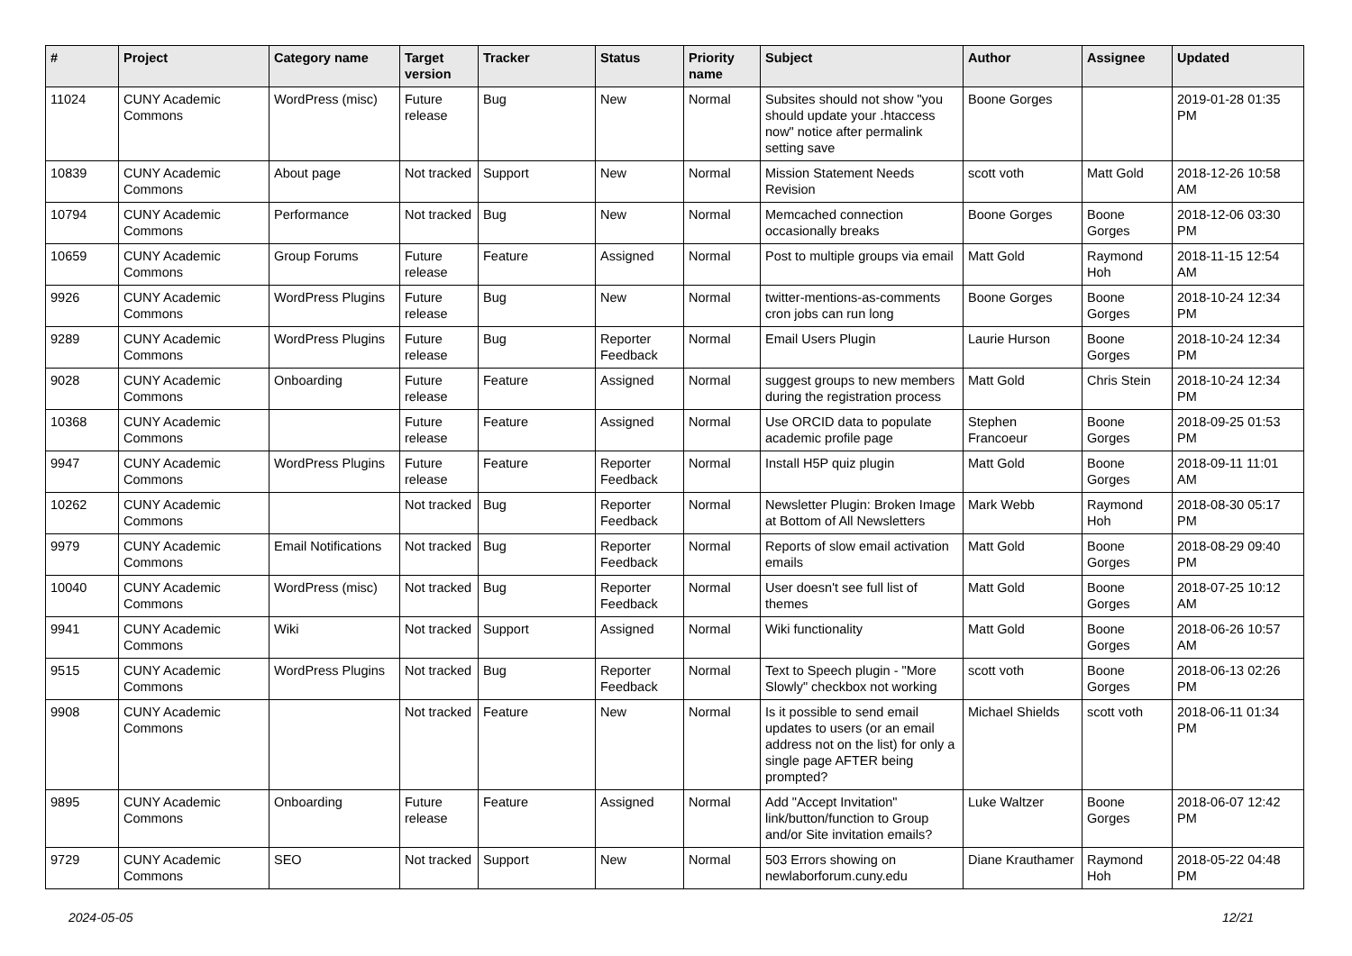| # | Project | Category name | Target version | Tracker | Status | Priority name | Subject | Author | Assignee | Updated |
| --- | --- | --- | --- | --- | --- | --- | --- | --- | --- | --- |
| 11024 | CUNY Academic Commons | WordPress (misc) | Future release | Bug | New | Normal | Subsites should not show "you should update your .htaccess now" notice after permalink setting save | Boone Gorges | | 2019-01-28 01:35 PM |
| 10839 | CUNY Academic Commons | About page | Not tracked | Support | New | Normal | Mission Statement Needs Revision | scott voth | Matt Gold | 2018-12-26 10:58 AM |
| 10794 | CUNY Academic Commons | Performance | Not tracked | Bug | New | Normal | Memcached connection occasionally breaks | Boone Gorges | Boone Gorges | 2018-12-06 03:30 PM |
| 10659 | CUNY Academic Commons | Group Forums | Future release | Feature | Assigned | Normal | Post to multiple groups via email | Matt Gold | Raymond Hoh | 2018-11-15 12:54 AM |
| 9926 | CUNY Academic Commons | WordPress Plugins | Future release | Bug | New | Normal | twitter-mentions-as-comments cron jobs can run long | Boone Gorges | Boone Gorges | 2018-10-24 12:34 PM |
| 9289 | CUNY Academic Commons | WordPress Plugins | Future release | Bug | Reporter Feedback | Normal | Email Users Plugin | Laurie Hurson | Boone Gorges | 2018-10-24 12:34 PM |
| 9028 | CUNY Academic Commons | Onboarding | Future release | Feature | Assigned | Normal | suggest groups to new members during the registration process | Matt Gold | Chris Stein | 2018-10-24 12:34 PM |
| 10368 | CUNY Academic Commons | | Future release | Feature | Assigned | Normal | Use ORCID data to populate academic profile page | Stephen Francoeur | Boone Gorges | 2018-09-25 01:53 PM |
| 9947 | CUNY Academic Commons | WordPress Plugins | Future release | Feature | Reporter Feedback | Normal | Install H5P quiz plugin | Matt Gold | Boone Gorges | 2018-09-11 11:01 AM |
| 10262 | CUNY Academic Commons | | Not tracked | Bug | Reporter Feedback | Normal | Newsletter Plugin: Broken Image at Bottom of All Newsletters | Mark Webb | Raymond Hoh | 2018-08-30 05:17 PM |
| 9979 | CUNY Academic Commons | Email Notifications | Not tracked | Bug | Reporter Feedback | Normal | Reports of slow email activation emails | Matt Gold | Boone Gorges | 2018-08-29 09:40 PM |
| 10040 | CUNY Academic Commons | WordPress (misc) | Not tracked | Bug | Reporter Feedback | Normal | User doesn't see full list of themes | Matt Gold | Boone Gorges | 2018-07-25 10:12 AM |
| 9941 | CUNY Academic Commons | Wiki | Not tracked | Support | Assigned | Normal | Wiki functionality | Matt Gold | Boone Gorges | 2018-06-26 10:57 AM |
| 9515 | CUNY Academic Commons | WordPress Plugins | Not tracked | Bug | Reporter Feedback | Normal | Text to Speech plugin - "More Slowly" checkbox not working | scott voth | Boone Gorges | 2018-06-13 02:26 PM |
| 9908 | CUNY Academic Commons | | Not tracked | Feature | New | Normal | Is it possible to send email updates to users (or an email address not on the list) for only a single page AFTER being prompted? | Michael Shields | scott voth | 2018-06-11 01:34 PM |
| 9895 | CUNY Academic Commons | Onboarding | Future release | Feature | Assigned | Normal | Add "Accept Invitation" link/button/function to Group and/or Site invitation emails? | Luke Waltzer | Boone Gorges | 2018-06-07 12:42 PM |
| 9729 | CUNY Academic Commons | SEO | Not tracked | Support | New | Normal | 503 Errors showing on newlaborforum.cuny.edu | Diane Krauthamer | Raymond Hoh | 2018-05-22 04:48 PM |
2024-05-05 12/21